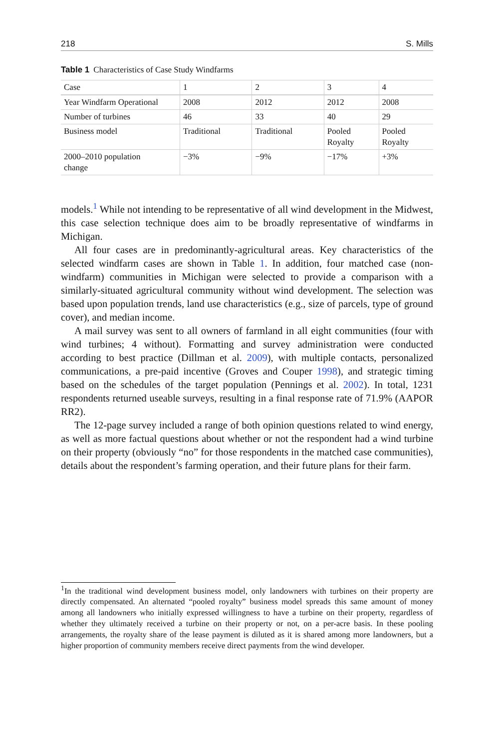218 S. Mills
Table 1 Characteristics of Case Study Windfarms
| Case | 1 | 2 | 3 | 4 |
| Year Windfarm Operational | 2008 | 2012 | 2012 | 2008 |
| Number of turbines | 46 | 33 | 40 | 29 |
| Business model | Traditional | Traditional | Pooled Royalty | Pooled Royalty |
| 2000–2010 population change | −3% | −9% | −17% | +3% |
models.<sup>1</sup> While not intending to be representative of all wind development in the Midwest, this case selection technique does aim to be broadly representative of windfarms in Michigan.
All four cases are in predominantly-agricultural areas. Key characteristics of the selected windfarm cases are shown in Table 1. In addition, four matched case (non-windfarm) communities in Michigan were selected to provide a comparison with a similarly-situated agricultural community without wind development. The selection was based upon population trends, land use characteristics (e.g., size of parcels, type of ground cover), and median income.
A mail survey was sent to all owners of farmland in all eight communities (four with wind turbines; 4 without). Formatting and survey administration were conducted according to best practice (Dillman et al. 2009), with multiple contacts, personalized communications, a pre-paid incentive (Groves and Couper 1998), and strategic timing based on the schedules of the target population (Pennings et al. 2002). In total, 1231 respondents returned useable surveys, resulting in a final response rate of 71.9% (AAPOR RR2).
The 12-page survey included a range of both opinion questions related to wind energy, as well as more factual questions about whether or not the respondent had a wind turbine on their property (obviously “no” for those respondents in the matched case communities), details about the respondent’s farming operation, and their future plans for their farm.
<sup>1</sup> In the traditional wind development business model, only landowners with turbines on their property are directly compensated. An alternated “pooled royalty” business model spreads this same amount of money among all landowners who initially expressed willingness to have a turbine on their property, regardless of whether they ultimately received a turbine on their property or not, on a per-acre basis. In these pooling arrangements, the royalty share of the lease payment is diluted as it is shared among more landowners, but a higher proportion of community members receive direct payments from the wind developer.